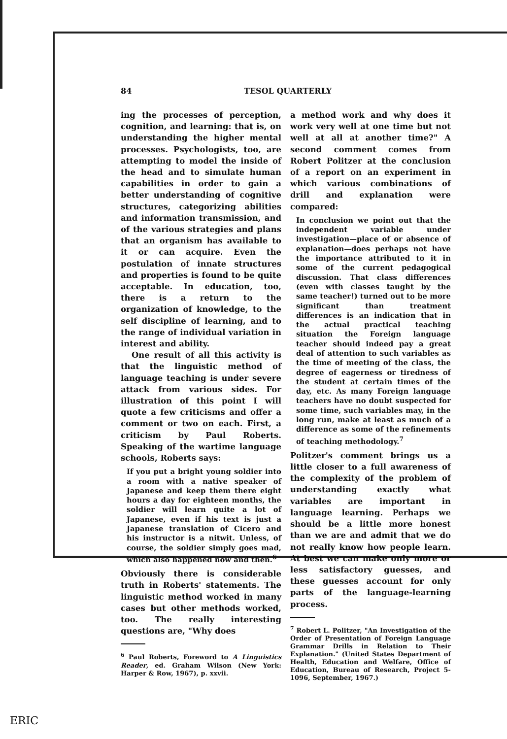84 TESOL QUARTERLY
ing the processes of perception, cognition, and learning: that is, on understanding the higher mental processes. Psychologists, too, are attempting to model the inside of the head and to simulate human capabilities in order to gain a better understanding of cognitive structures, categorizing abilities and information transmission, and of the various strategies and plans that an organism has available to it or can acquire. Even the postulation of innate structures and properties is found to be quite acceptable. In education, too, there is a return to the organization of knowledge, to the self discipline of learning, and to the range of individual variation in interest and ability.
One result of all this activity is that the linguistic method of language teaching is under severe attack from various sides. For illustration of this point I will quote a few criticisms and offer a comment or two on each. First, a criticism by Paul Roberts. Speaking of the wartime language schools, Roberts says:
If you put a bright young soldier into a room with a native speaker of Japanese and keep them there eight hours a day for eighteen months, the soldier will learn quite a lot of Japanese, even if his text is just a Japanese translation of Cicero and his instructor is a nitwit. Unless, of course, the soldier simply goes mad, which also happened now and then.<sup>6</sup>
Obviously there is considerable truth in Roberts' statements. The linguistic method worked in many cases but other methods worked, too. The really interesting questions are, "Why does
<sup>6</sup> Paul Roberts, Foreword to A Linguistics Reader, ed. Graham Wilson (New York: Harper & Row, 1967), p. xxvii.
a method work and why does it work very well at one time but not well at all at another time?" A second comment comes from Robert Politzer at the conclusion of a report on an experiment in which various combinations of drill and explanation were compared:
In conclusion we point out that the independent variable under investigation—place of or absence of explanation—does perhaps not have the importance attributed to it in some of the current pedagogical discussion. That class differences (even with classes taught by the same teacher!) turned out to be more significant than treatment differences is an indication that in the actual practical teaching situation the Foreign language teacher should indeed pay a great deal of attention to such variables as the time of meeting of the class, the degree of eagerness or tiredness of the student at certain times of the day, etc. As many Foreign language teachers have no doubt suspected for some time, such variables may, in the long run, make at least as much of a difference as some of the refinements of teaching methodology.<sup>7</sup>
Politzer's comment brings us a little closer to a full awareness of the complexity of the problem of understanding exactly what variables are important in language learning. Perhaps we should be a little more honest than we are and admit that we do not really know how people learn. At best we can make only more or less satisfactory guesses, and these guesses account for only parts of the language-learning process.
<sup>7</sup> Robert L. Politzer, "An Investigation of the Order of Presentation of Foreign Language Grammar Drills in Relation to Their Explanation." (United States Department of Health, Education and Welfare, Office of Education, Bureau of Research, Project 5-1096, September, 1967.)
ERIC